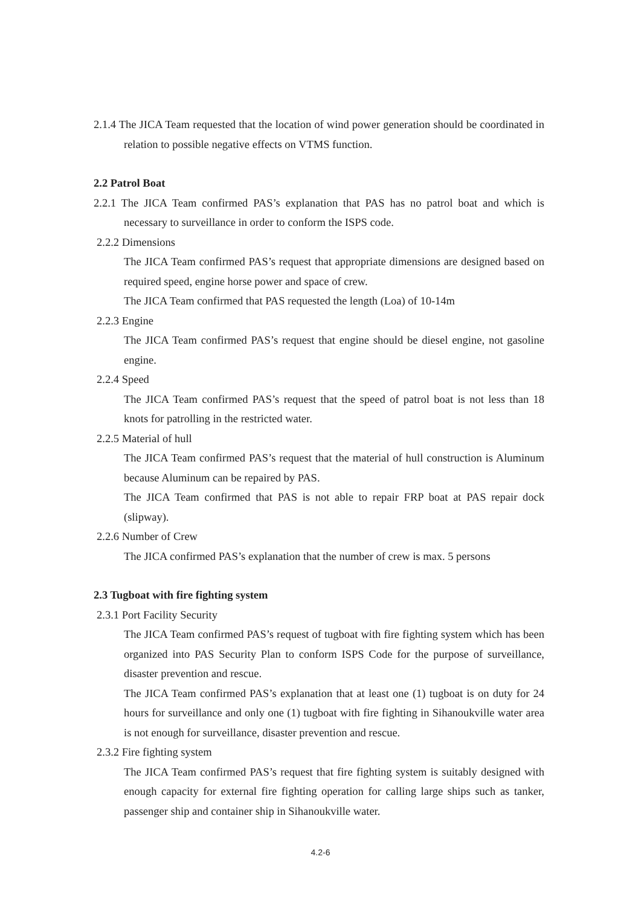2.1.4 The JICA Team requested that the location of wind power generation should be coordinated in relation to possible negative effects on VTMS function.
2.2 Patrol Boat
2.2.1 The JICA Team confirmed PAS’s explanation that PAS has no patrol boat and which is necessary to surveillance in order to conform the ISPS code.
2.2.2 Dimensions
The JICA Team confirmed PAS’s request that appropriate dimensions are designed based on required speed, engine horse power and space of crew.
The JICA Team confirmed that PAS requested the length (Loa) of 10-14m
2.2.3 Engine
The JICA Team confirmed PAS’s request that engine should be diesel engine, not gasoline engine.
2.2.4 Speed
The JICA Team confirmed PAS’s request that the speed of patrol boat is not less than 18 knots for patrolling in the restricted water.
2.2.5 Material of hull
The JICA Team confirmed PAS’s request that the material of hull construction is Aluminum because Aluminum can be repaired by PAS.
The JICA Team confirmed that PAS is not able to repair FRP boat at PAS repair dock (slipway).
2.2.6 Number of Crew
The JICA confirmed PAS’s explanation that the number of crew is max. 5 persons
2.3 Tugboat with fire fighting system
2.3.1 Port Facility Security
The JICA Team confirmed PAS’s request of tugboat with fire fighting system which has been organized into PAS Security Plan to conform ISPS Code for the purpose of surveillance, disaster prevention and rescue.
The JICA Team confirmed PAS’s explanation that at least one (1) tugboat is on duty for 24 hours for surveillance and only one (1) tugboat with fire fighting in Sihanoukville water area is not enough for surveillance, disaster prevention and rescue.
2.3.2 Fire fighting system
The JICA Team confirmed PAS’s request that fire fighting system is suitably designed with enough capacity for external fire fighting operation for calling large ships such as tanker, passenger ship and container ship in Sihanoukville water.
4.2-6